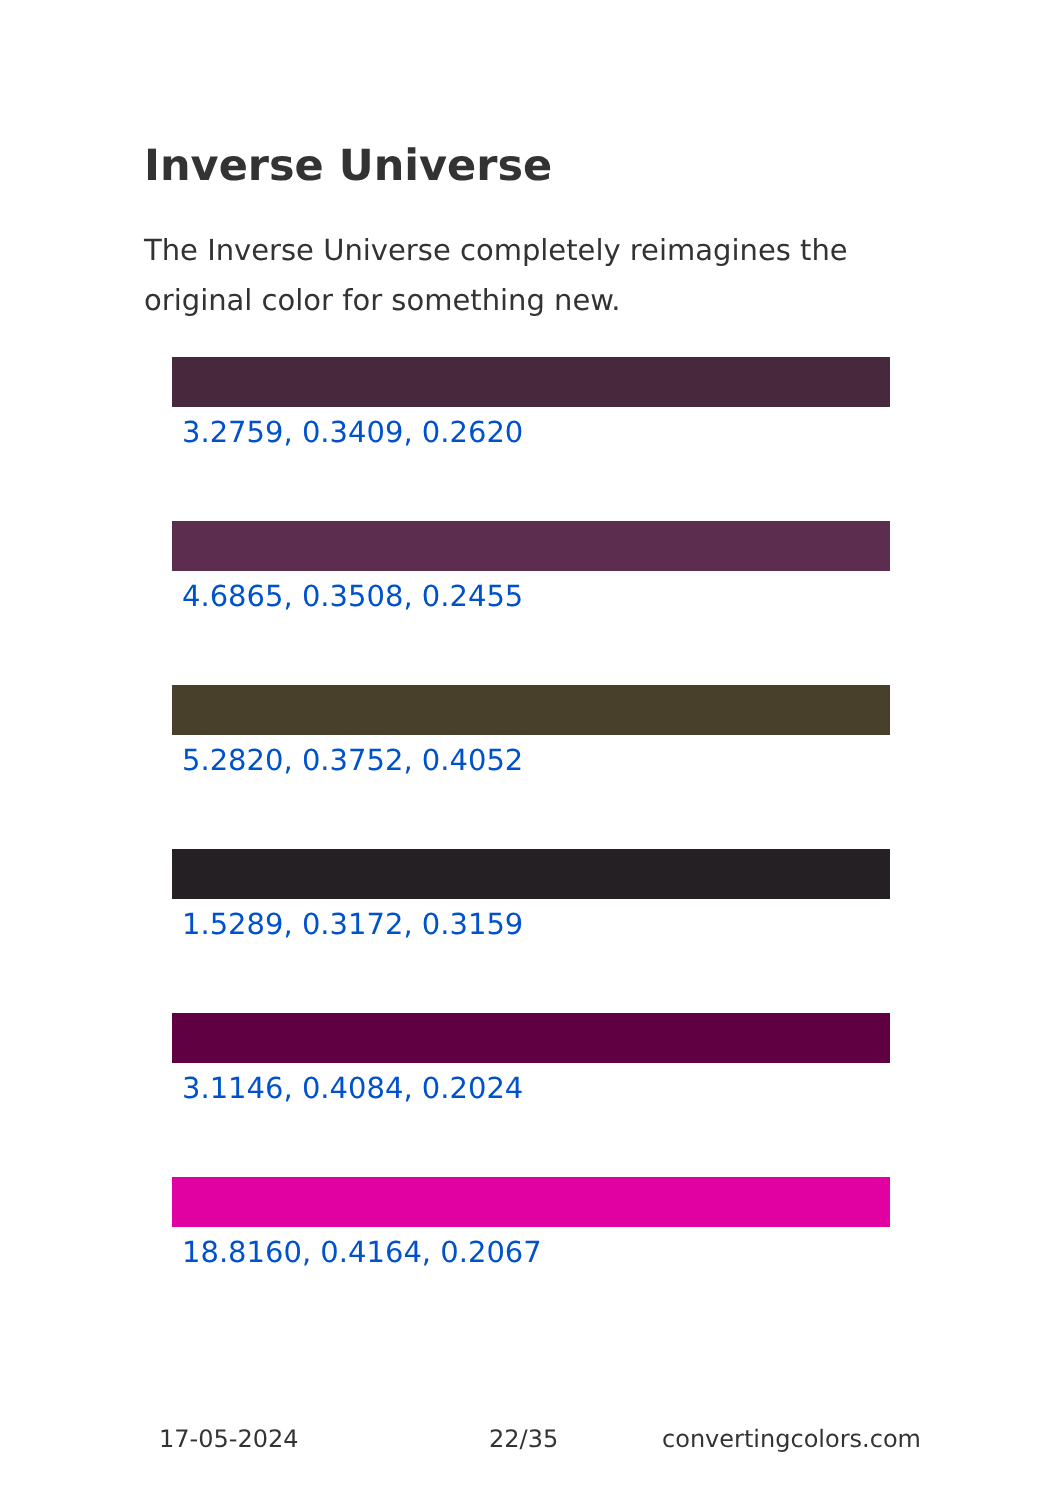Inverse Universe
The Inverse Universe completely reimagines the original color for something new.
3.2759, 0.3409, 0.2620
4.6865, 0.3508, 0.2455
5.2820, 0.3752, 0.4052
1.5289, 0.3172, 0.3159
3.1146, 0.4084, 0.2024
18.8160, 0.4164, 0.2067
17-05-2024 22/35 convertingcolors.com